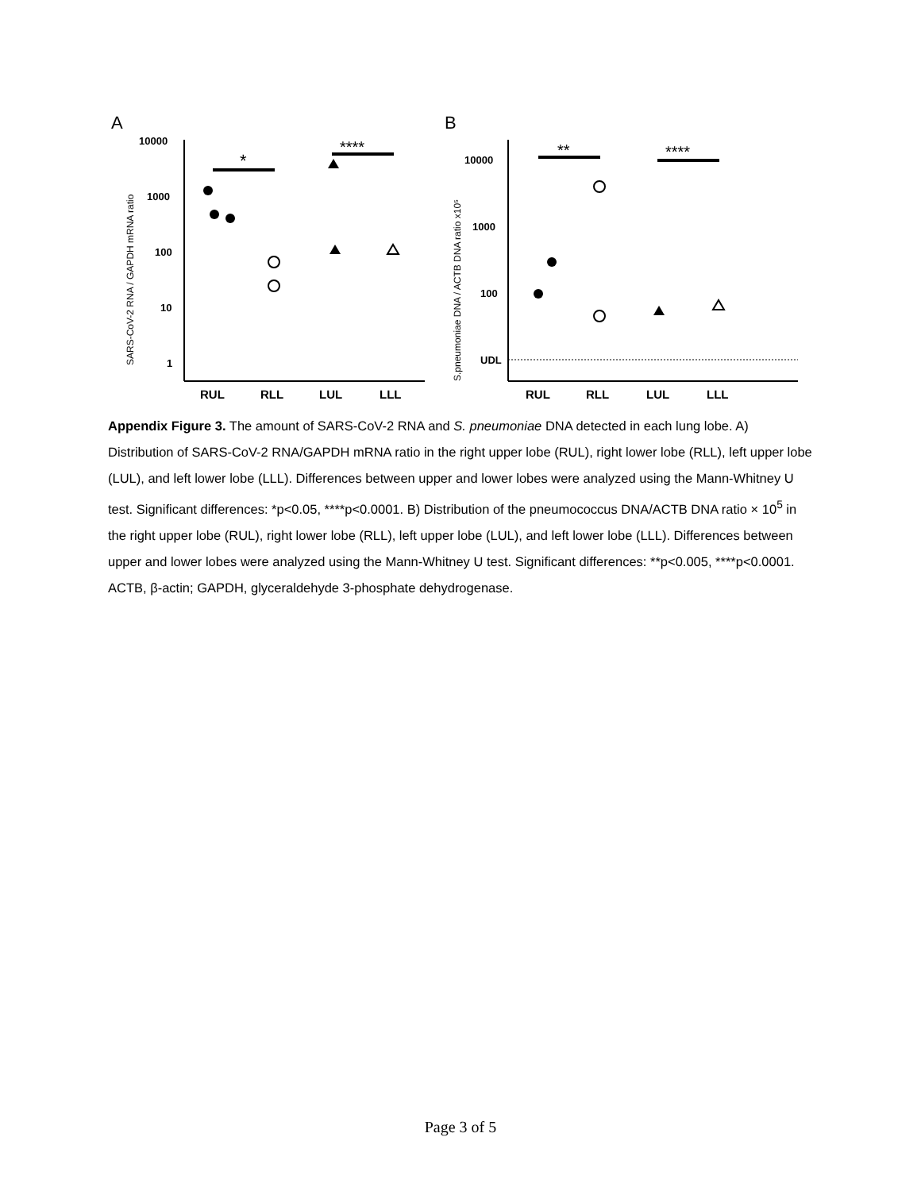A
SARS-CoV-2 RNA / GAPDH mRNA ratio
10000
1000
100
10
1
RUL
RLL
LUL
LLL
*
****
B
S.pneumoniae DNA / ACTB DNA ratio x10⁵
10000
1000
100
UDL
RUL
RLL
LUL
LLL
**
****
Appendix Figure 3. The amount of SARS-CoV-2 RNA and S. pneumoniae DNA detected in each lung lobe. A) Distribution of SARS-CoV-2 RNA/GAPDH mRNA ratio in the right upper lobe (RUL), right lower lobe (RLL), left upper lobe (LUL), and left lower lobe (LLL). Differences between upper and lower lobes were analyzed using the Mann-Whitney U test. Significant differences: *p<0.05, ****p<0.0001. B) Distribution of the pneumococcus DNA/ACTB DNA ratio × 10<sup>5</sup> in the right upper lobe (RUL), right lower lobe (RLL), left upper lobe (LUL), and left lower lobe (LLL). Differences between upper and lower lobes were analyzed using the Mann-Whitney U test. Significant differences: **p<0.005, ****p<0.0001. ACTB, β-actin; GAPDH, glyceraldehyde 3-phosphate dehydrogenase.
Page 3 of 5